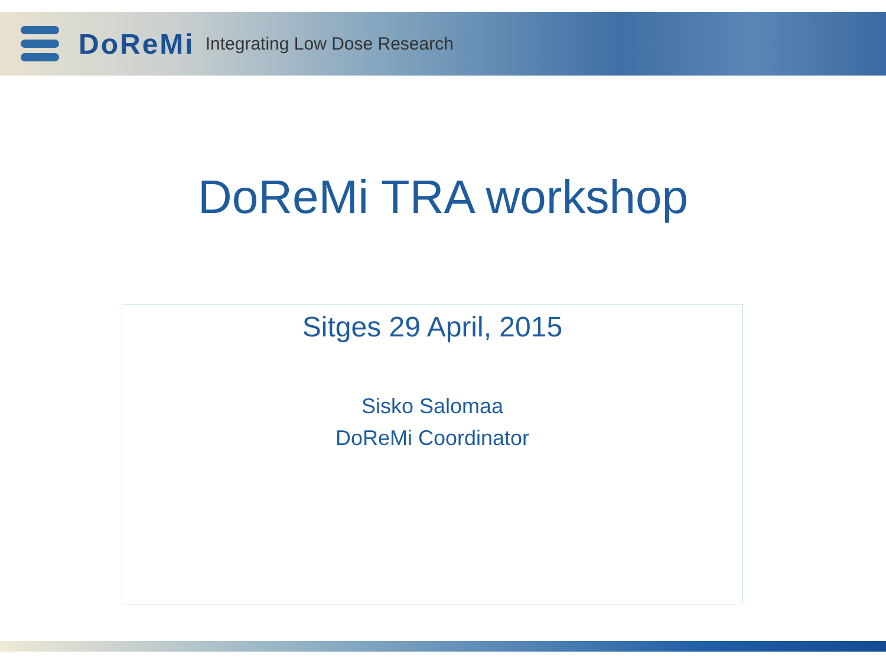DoReMi Integrating Low Dose Research
DoReMi TRA workshop
Sitges 29 April, 2015
Sisko Salomaa
DoReMi Coordinator